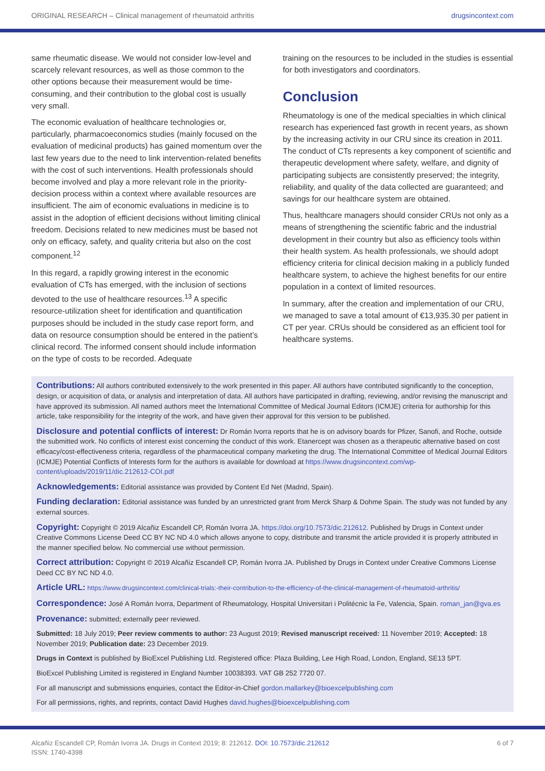ORIGINAL RESEARCH – Clinical management of rheumatoid arthritis drugsincontext.com
same rheumatic disease. We would not consider low-level and scarcely relevant resources, as well as those common to the other options because their measurement would be time-consuming, and their contribution to the global cost is usually very small.
The economic evaluation of healthcare technologies or, particularly, pharmacoeconomics studies (mainly focused on the evaluation of medicinal products) has gained momentum over the last few years due to the need to link intervention-related benefits with the cost of such interventions. Health professionals should become involved and play a more relevant role in the priority-decision process within a context where available resources are insufficient. The aim of economic evaluations in medicine is to assist in the adoption of efficient decisions without limiting clinical freedom. Decisions related to new medicines must be based not only on efficacy, safety, and quality criteria but also on the cost component.<sup>12</sup>
In this regard, a rapidly growing interest in the economic evaluation of CTs has emerged, with the inclusion of sections devoted to the use of healthcare resources.<sup>13</sup> A specific resource-utilization sheet for identification and quantification purposes should be included in the study case report form, and data on resource consumption should be entered in the patient’s clinical record. The informed consent should include information on the type of costs to be recorded. Adequate
training on the resources to be included in the studies is essential for both investigators and coordinators.
Conclusion
Rheumatology is one of the medical specialties in which clinical research has experienced fast growth in recent years, as shown by the increasing activity in our CRU since its creation in 2011. The conduct of CTs represents a key component of scientific and therapeutic development where safety, welfare, and dignity of participating subjects are consistently preserved; the integrity, reliability, and quality of the data collected are guaranteed; and savings for our healthcare system are obtained.
Thus, healthcare managers should consider CRUs not only as a means of strengthening the scientific fabric and the industrial development in their country but also as efficiency tools within their health system. As health professionals, we should adopt efficiency criteria for clinical decision making in a publicly funded healthcare system, to achieve the highest benefits for our entire population in a context of limited resources.
In summary, after the creation and implementation of our CRU, we managed to save a total amount of €13,935.30 per patient in CT per year. CRUs should be considered as an efficient tool for healthcare systems.
Contributions: All authors contributed extensively to the work presented in this paper. All authors have contributed significantly to the conception, design, or acquisition of data, or analysis and interpretation of data. All authors have participated in drafting, reviewing, and/or revising the manuscript and have approved its submission. All named authors meet the International Committee of Medical Journal Editors (ICMJE) criteria for authorship for this article, take responsibility for the integrity of the work, and have given their approval for this version to be published.
Disclosure and potential conflicts of interest: Dr Román Ivorra reports that he is on advisory boards for Pfizer, Sanofi, and Roche, outside the submitted work. No conflicts of interest exist concerning the conduct of this work. Etanercept was chosen as a therapeutic alternative based on cost efficacy/cost-effectiveness criteria, regardless of the pharmaceutical company marketing the drug. The International Committee of Medical Journal Editors (ICMJE) Potential Conflicts of Interests form for the authors is available for download at https://www.drugsincontext.com/wp-content/uploads/2019/11/dic.212612-COI.pdf
Acknowledgements: Editorial assistance was provided by Content Ed Net (Madrid, Spain).
Funding declaration: Editorial assistance was funded by an unrestricted grant from Merck Sharp & Dohme Spain. The study was not funded by any external sources.
Copyright: Copyright © 2019 Alcañiz Escandell CP, Román Ivorra JA. https://doi.org/10.7573/dic.212612. Published by Drugs in Context under Creative Commons License Deed CC BY NC ND 4.0 which allows anyone to copy, distribute and transmit the article provided it is properly attributed in the manner specified below. No commercial use without permission.
Correct attribution: Copyright © 2019 Alcañiz Escandell CP, Román Ivorra JA. Published by Drugs in Context under Creative Commons License Deed CC BY NC ND 4.0.
Article URL: https://www.drugsincontext.com/clinical-trials:-their-contribution-to-the-efficiency-of-the-clinical-management-of-rheumatoid-arthritis/
Correspondence: José A Román Ivorra, Department of Rheumatology, Hospital Universitari i Politécnic la Fe, Valencia, Spain. roman_jan@gva.es
Provenance: submitted; externally peer reviewed.
Submitted: 18 July 2019; Peer review comments to author: 23 August 2019; Revised manuscript received: 11 November 2019; Accepted: 18 November 2019; Publication date: 23 December 2019.
Drugs in Context is published by BioExcel Publishing Ltd. Registered office: Plaza Building, Lee High Road, London, England, SE13 5PT.
BioExcel Publishing Limited is registered in England Number 10038393. VAT GB 252 7720 07.
For all manuscript and submissions enquiries, contact the Editor-in-Chief gordon.mallarkey@bioexcelpublishing.com
For all permissions, rights, and reprints, contact David Hughes david.hughes@bioexcelpublishing.com
Alcañiz Escandell CP, Román Ivorra JA. Drugs in Context 2019; 8: 212612. DOI: 10.7573/dic.212612
ISSN: 1740-4398 6 of 7